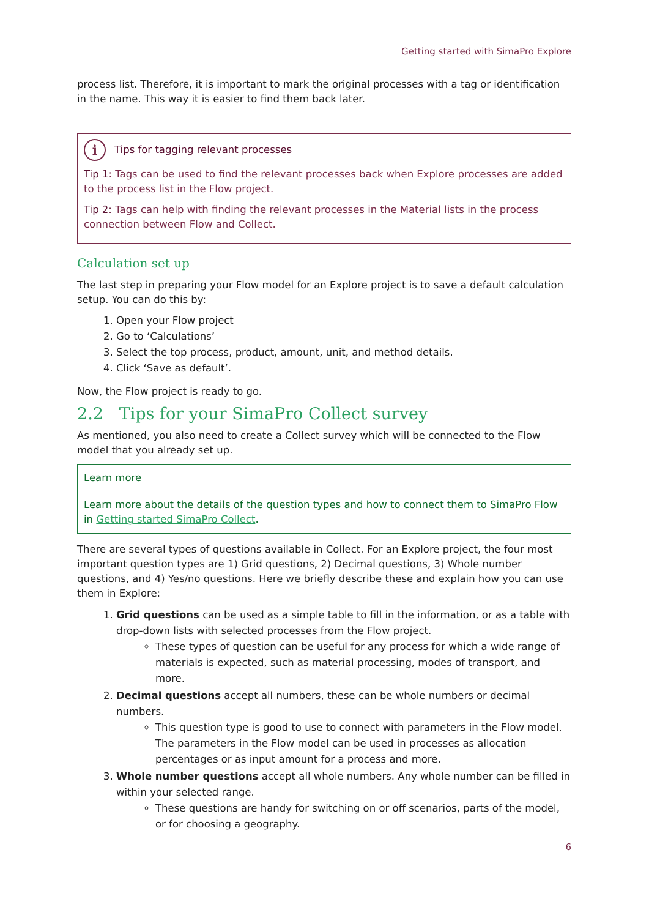Getting started with SimaPro Explore
process list. Therefore, it is important to mark the original processes with a tag or identification in the name. This way it is easier to find them back later.
i Tips for tagging relevant processes
Tip 1: Tags can be used to find the relevant processes back when Explore processes are added to the process list in the Flow project.
Tip 2: Tags can help with finding the relevant processes in the Material lists in the process connection between Flow and Collect.
Calculation set up
The last step in preparing your Flow model for an Explore project is to save a default calculation setup. You can do this by:
1. Open your Flow project
2. Go to ‘Calculations’
3. Select the top process, product, amount, unit, and method details.
4. Click ‘Save as default’.
Now, the Flow project is ready to go.
2.2 Tips for your SimaPro Collect survey
As mentioned, you also need to create a Collect survey which will be connected to the Flow model that you already set up.
Learn more
Learn more about the details of the question types and how to connect them to SimaPro Flow in Getting started SimaPro Collect.
There are several types of questions available in Collect. For an Explore project, the four most important question types are 1) Grid questions, 2) Decimal questions, 3) Whole number questions, and 4) Yes/no questions. Here we briefly describe these and explain how you can use them in Explore:
1. Grid questions can be used as a simple table to fill in the information, or as a table with drop-down lists with selected processes from the Flow project.
These types of question can be useful for any process for which a wide range of materials is expected, such as material processing, modes of transport, and more.
2. Decimal questions accept all numbers, these can be whole numbers or decimal numbers.
This question type is good to use to connect with parameters in the Flow model. The parameters in the Flow model can be used in processes as allocation percentages or as input amount for a process and more.
3. Whole number questions accept all whole numbers. Any whole number can be filled in within your selected range.
These questions are handy for switching on or off scenarios, parts of the model, or for choosing a geography.
6